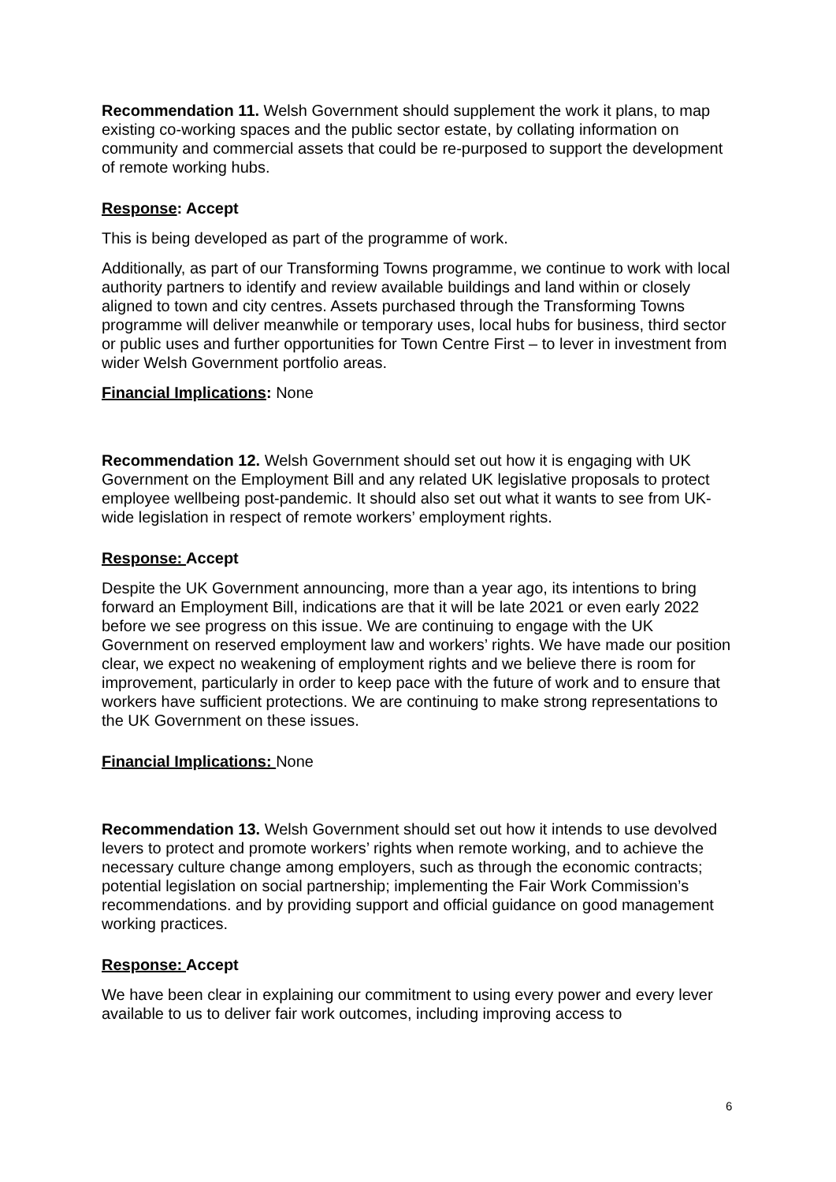Recommendation 11. Welsh Government should supplement the work it plans, to map existing co-working spaces and the public sector estate, by collating information on community and commercial assets that could be re-purposed to support the development of remote working hubs.
Response: Accept
This is being developed as part of the programme of work.
Additionally, as part of our Transforming Towns programme, we continue to work with local authority partners to identify and review available buildings and land within or closely aligned to town and city centres. Assets purchased through the Transforming Towns programme will deliver meanwhile or temporary uses, local hubs for business, third sector or public uses and further opportunities for Town Centre First – to lever in investment from wider Welsh Government portfolio areas.
Financial Implications: None
Recommendation 12. Welsh Government should set out how it is engaging with UK Government on the Employment Bill and any related UK legislative proposals to protect employee wellbeing post-pandemic. It should also set out what it wants to see from UK-wide legislation in respect of remote workers’ employment rights.
Response: Accept
Despite the UK Government announcing, more than a year ago, its intentions to bring forward an Employment Bill, indications are that it will be late 2021 or even early 2022 before we see progress on this issue. We are continuing to engage with the UK Government on reserved employment law and workers’ rights. We have made our position clear, we expect no weakening of employment rights and we believe there is room for improvement, particularly in order to keep pace with the future of work and to ensure that workers have sufficient protections. We are continuing to make strong representations to the UK Government on these issues.
Financial Implications: None
Recommendation 13. Welsh Government should set out how it intends to use devolved levers to protect and promote workers’ rights when remote working, and to achieve the necessary culture change among employers, such as through the economic contracts; potential legislation on social partnership; implementing the Fair Work Commission’s recommendations. and by providing support and official guidance on good management working practices.
Response: Accept
We have been clear in explaining our commitment to using every power and every lever available to us to deliver fair work outcomes, including improving access to
6